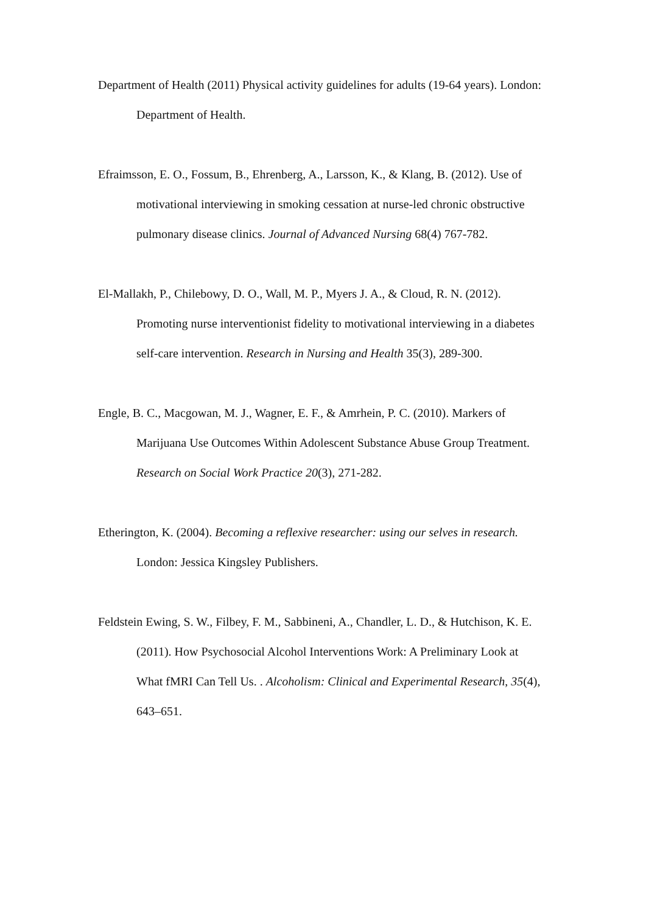Department of Health (2011) Physical activity guidelines for adults (19-64 years). London: Department of Health.
Efraimsson, E. O., Fossum, B., Ehrenberg, A., Larsson, K., & Klang, B. (2012). Use of motivational interviewing in smoking cessation at nurse-led chronic obstructive pulmonary disease clinics. Journal of Advanced Nursing 68(4) 767-782.
El-Mallakh, P., Chilebowy, D. O., Wall, M. P., Myers J. A., & Cloud, R. N. (2012). Promoting nurse interventionist fidelity to motivational interviewing in a diabetes self-care intervention. Research in Nursing and Health 35(3), 289-300.
Engle, B. C., Macgowan, M. J., Wagner, E. F., & Amrhein, P. C. (2010). Markers of Marijuana Use Outcomes Within Adolescent Substance Abuse Group Treatment. Research on Social Work Practice 20(3), 271-282.
Etherington, K. (2004). Becoming a reflexive researcher: using our selves in research. London: Jessica Kingsley Publishers.
Feldstein Ewing, S. W., Filbey, F. M., Sabbineni, A., Chandler, L. D., & Hutchison, K. E. (2011). How Psychosocial Alcohol Interventions Work: A Preliminary Look at What fMRI Can Tell Us. . Alcoholism: Clinical and Experimental Research, 35(4), 643–651.